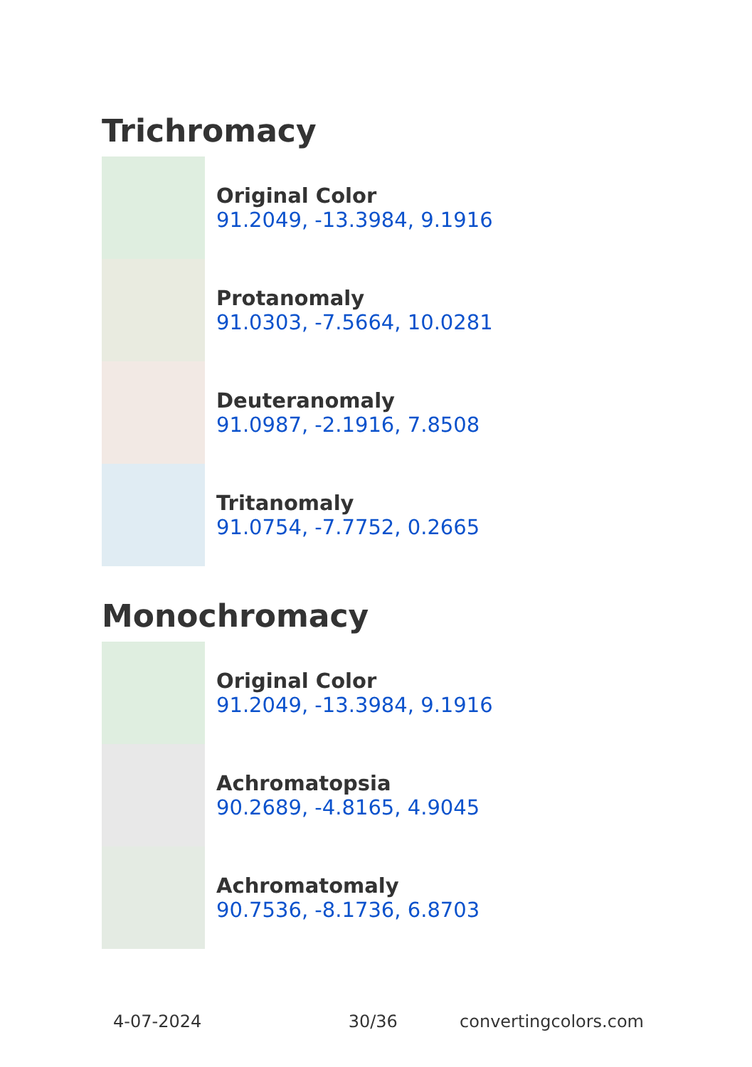Trichromacy
Original Color
91.2049, -13.3984, 9.1916
Protanomaly
91.0303, -7.5664, 10.0281
Deuteranomaly
91.0987, -2.1916, 7.8508
Tritanomaly
91.0754, -7.7752, 0.2665
Monochromacy
Original Color
91.2049, -13.3984, 9.1916
Achromatopsia
90.2689, -4.8165, 4.9045
Achromatomaly
90.7536, -8.1736, 6.8703
4-07-2024 30/36 convertingcolors.com